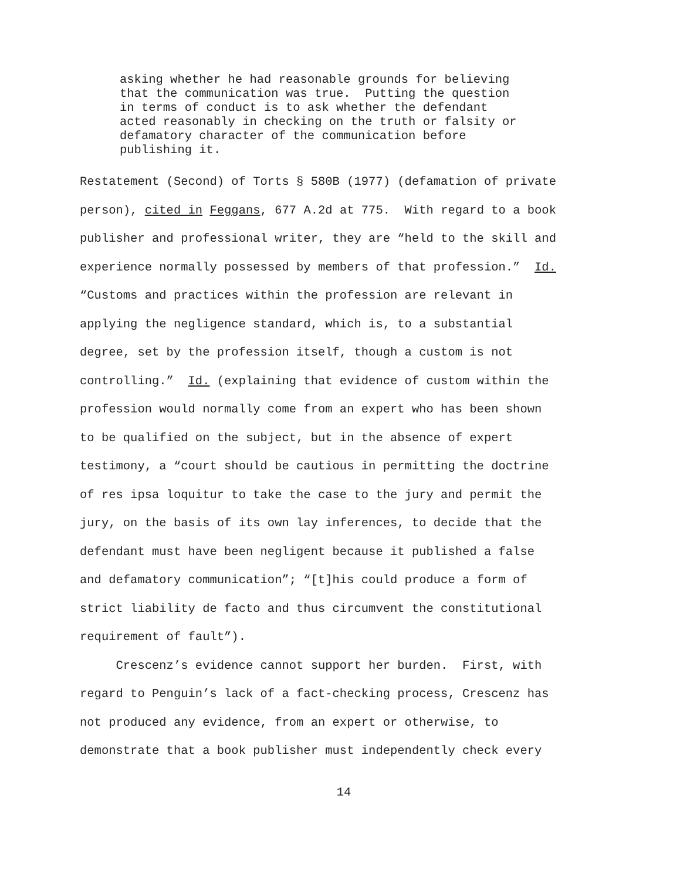asking whether he had reasonable grounds for believing that the communication was true. Putting the question in terms of conduct is to ask whether the defendant acted reasonably in checking on the truth or falsity or defamatory character of the communication before publishing it.
Restatement (Second) of Torts § 580B (1977) (defamation of private person), cited in Feggans, 677 A.2d at 775. With regard to a book publisher and professional writer, they are “held to the skill and experience normally possessed by members of that profession.” Id. “Customs and practices within the profession are relevant in applying the negligence standard, which is, to a substantial degree, set by the profession itself, though a custom is not controlling.” Id. (explaining that evidence of custom within the profession would normally come from an expert who has been shown to be qualified on the subject, but in the absence of expert testimony, a “court should be cautious in permitting the doctrine of res ipsa loquitur to take the case to the jury and permit the jury, on the basis of its own lay inferences, to decide that the defendant must have been negligent because it published a false and defamatory communication”; “[t]his could produce a form of strict liability de facto and thus circumvent the constitutional requirement of fault”). Crescenz’s evidence cannot support her burden. First, with regard to Penguin’s lack of a fact-checking process, Crescenz has not produced any evidence, from an expert or otherwise, to demonstrate that a book publisher must independently check every
14